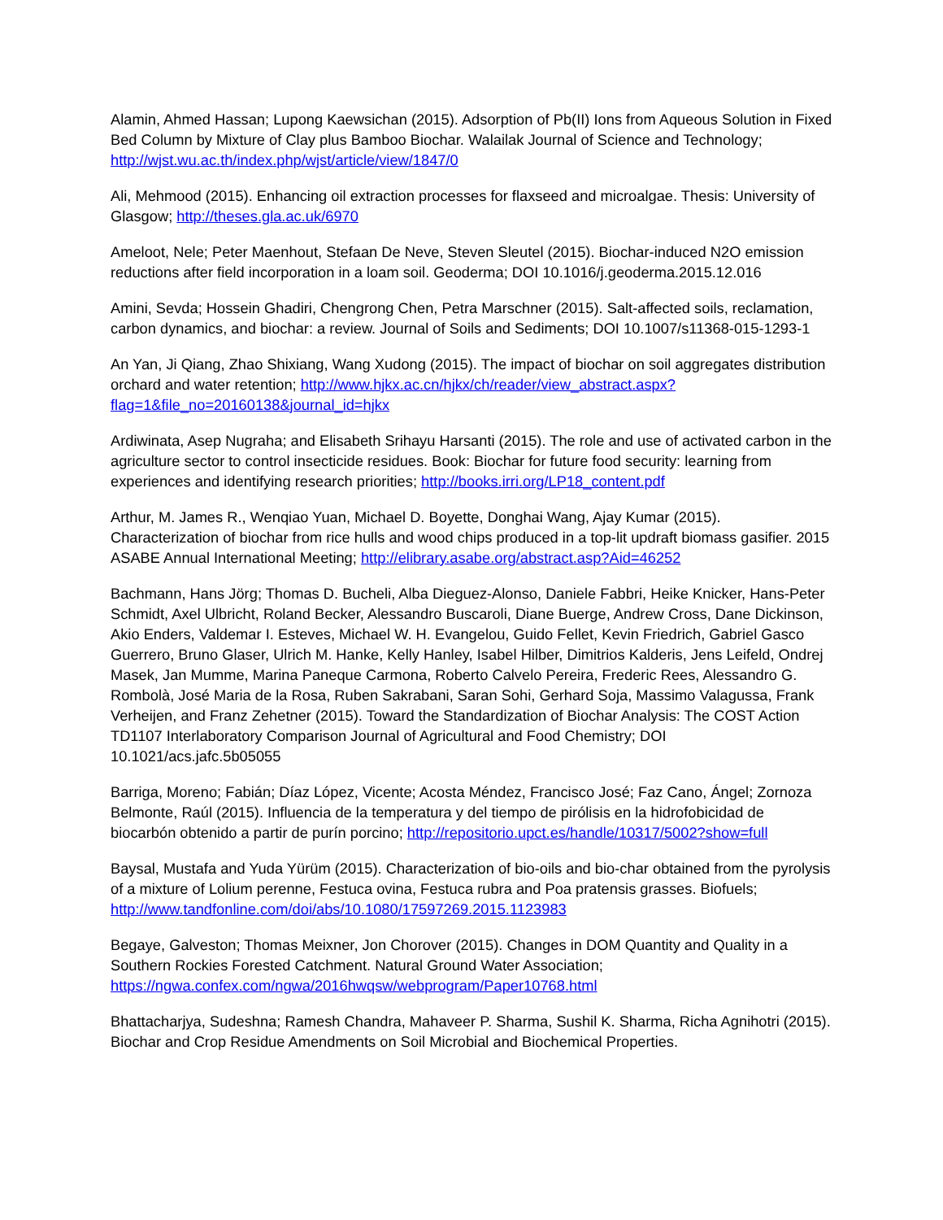Alamin, Ahmed Hassan; Lupong Kaewsichan (2015). Adsorption of Pb(II) Ions from Aqueous Solution in Fixed Bed Column by Mixture of Clay plus Bamboo Biochar. Walailak Journal of Science and Technology; http://wjst.wu.ac.th/index.php/wjst/article/view/1847/0
Ali, Mehmood (2015). Enhancing oil extraction processes for flaxseed and microalgae. Thesis: University of Glasgow; http://theses.gla.ac.uk/6970
Ameloot, Nele; Peter Maenhout, Stefaan De Neve, Steven Sleutel (2015). Biochar-induced N2O emission reductions after field incorporation in a loam soil. Geoderma; DOI 10.1016/j.geoderma.2015.12.016
Amini, Sevda; Hossein Ghadiri, Chengrong Chen, Petra Marschner (2015). Salt-affected soils, reclamation, carbon dynamics, and biochar: a review. Journal of Soils and Sediments; DOI 10.1007/s11368-015-1293-1
An Yan, Ji Qiang, Zhao Shixiang, Wang Xudong (2015). The impact of biochar on soil aggregates distribution orchard and water retention; http://www.hjkx.ac.cn/hjkx/ch/reader/view_abstract.aspx?flag=1&file_no=20160138&journal_id=hjkx
Ardiwinata, Asep Nugraha; and Elisabeth Srihayu Harsanti (2015). The role and use of activated carbon in the agriculture sector to control insecticide residues. Book: Biochar for future food security: learning from experiences and identifying research priorities; http://books.irri.org/LP18_content.pdf
Arthur, M. James R., Wenqiao Yuan, Michael D. Boyette, Donghai Wang, Ajay Kumar (2015). Characterization of biochar from rice hulls and wood chips produced in a top-lit updraft biomass gasifier. 2015 ASABE Annual International Meeting; http://elibrary.asabe.org/abstract.asp?Aid=46252
Bachmann, Hans Jörg; Thomas D. Bucheli, Alba Dieguez-Alonso, Daniele Fabbri, Heike Knicker, Hans-Peter Schmidt, Axel Ulbricht, Roland Becker, Alessandro Buscaroli, Diane Buerge, Andrew Cross, Dane Dickinson, Akio Enders, Valdemar I. Esteves, Michael W. H. Evangelou, Guido Fellet, Kevin Friedrich, Gabriel Gasco Guerrero, Bruno Glaser, Ulrich M. Hanke, Kelly Hanley, Isabel Hilber, Dimitrios Kalderis, Jens Leifeld, Ondrej Masek, Jan Mumme, Marina Paneque Carmona, Roberto Calvelo Pereira, Frederic Rees, Alessandro G. Rombolà, José Maria de la Rosa, Ruben Sakrabani, Saran Sohi, Gerhard Soja, Massimo Valagussa, Frank Verheijen, and Franz Zehetner (2015). Toward the Standardization of Biochar Analysis: The COST Action TD1107 Interlaboratory Comparison Journal of Agricultural and Food Chemistry; DOI 10.1021/acs.jafc.5b05055
Barriga, Moreno; Fabián; Díaz López, Vicente; Acosta Méndez, Francisco José; Faz Cano, Ángel; Zornoza Belmonte, Raúl (2015). Influencia de la temperatura y del tiempo de pirólisis en la hidrofobicidad de biocarbón obtenido a partir de purín porcino; http://repositorio.upct.es/handle/10317/5002?show=full
Baysal, Mustafa and Yuda Yürüm (2015). Characterization of bio-oils and bio-char obtained from the pyrolysis of a mixture of Lolium perenne, Festuca ovina, Festuca rubra and Poa pratensis grasses. Biofuels; http://www.tandfonline.com/doi/abs/10.1080/17597269.2015.1123983
Begaye, Galveston; Thomas Meixner, Jon Chorover (2015). Changes in DOM Quantity and Quality in a Southern Rockies Forested Catchment. Natural Ground Water Association; https://ngwa.confex.com/ngwa/2016hwqsw/webprogram/Paper10768.html
Bhattacharjya, Sudeshna; Ramesh Chandra, Mahaveer P. Sharma, Sushil K. Sharma, Richa Agnihotri (2015). Biochar and Crop Residue Amendments on Soil Microbial and Biochemical Properties.